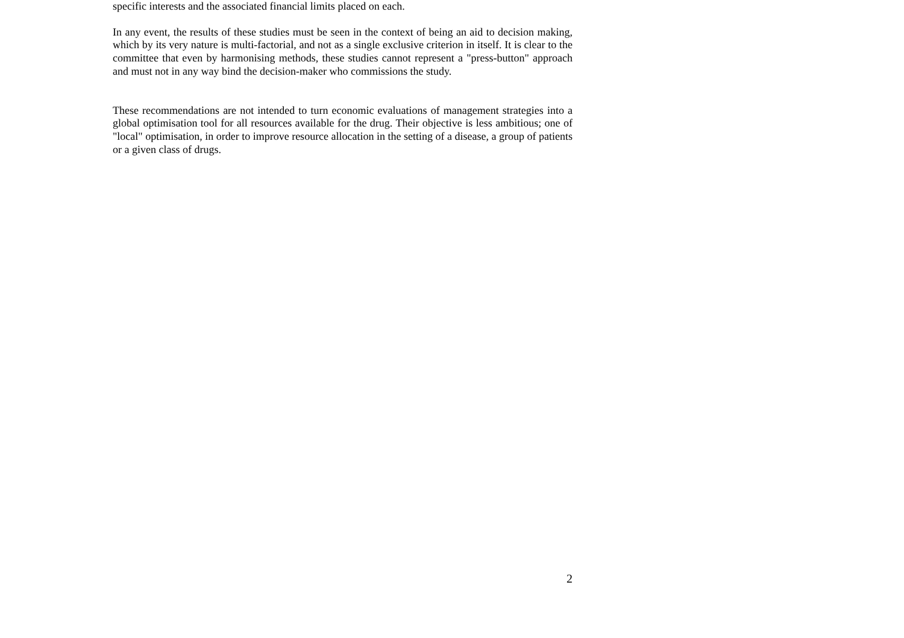specific interests and the associated financial limits placed on each.
In any event, the results of these studies must be seen in the context of being an aid to decision making, which by its very nature is multi-factorial, and not as a single exclusive criterion in itself. It is clear to the committee that even by harmonising methods, these studies cannot represent a "press-button" approach and must not in any way bind the decision-maker who commissions the study.
These recommendations are not intended to turn economic evaluations of management strategies into a global optimisation tool for all resources available for the drug. Their objective is less ambitious; one of "local" optimisation, in order to improve resource allocation in the setting of a disease, a group of patients or a given class of drugs.
2